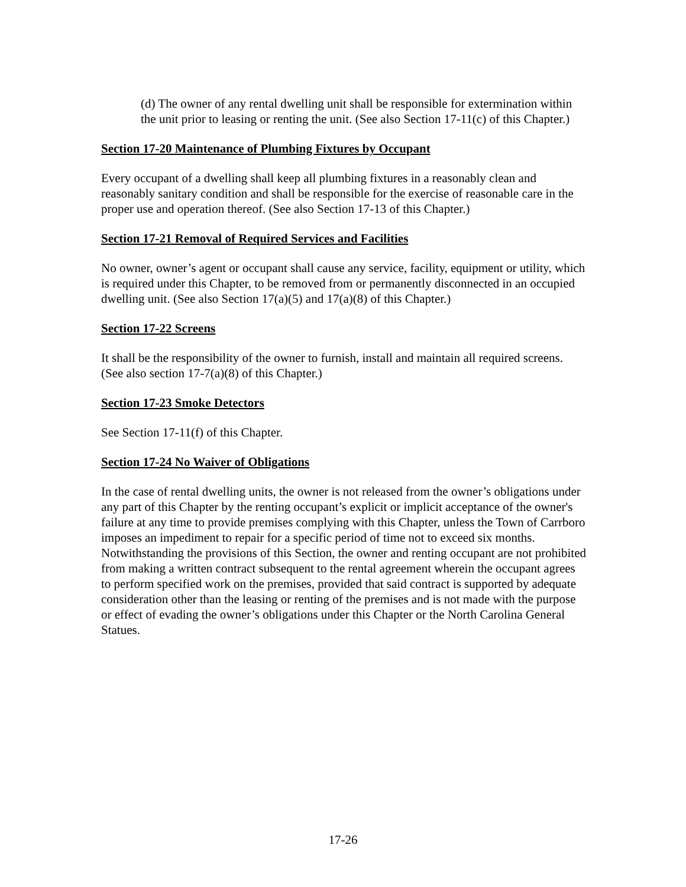(d) The owner of any rental dwelling unit shall be responsible for extermination within the unit prior to leasing or renting the unit. (See also Section 17-11(c) of this Chapter.)
Section 17-20 Maintenance of Plumbing Fixtures by Occupant
Every occupant of a dwelling shall keep all plumbing fixtures in a reasonably clean and reasonably sanitary condition and shall be responsible for the exercise of reasonable care in the proper use and operation thereof. (See also Section 17-13 of this Chapter.)
Section 17-21 Removal of Required Services and Facilities
No owner, owner’s agent or occupant shall cause any service, facility, equipment or utility, which is required under this Chapter, to be removed from or permanently disconnected in an occupied dwelling unit. (See also Section 17(a)(5) and 17(a)(8) of this Chapter.)
Section 17-22 Screens
It shall be the responsibility of the owner to furnish, install and maintain all required screens. (See also section 17-7(a)(8) of this Chapter.)
Section 17-23 Smoke Detectors
See Section 17-11(f) of this Chapter.
Section 17-24 No Waiver of Obligations
In the case of rental dwelling units, the owner is not released from the owner’s obligations under any part of this Chapter by the renting occupant’s explicit or implicit acceptance of the owner's failure at any time to provide premises complying with this Chapter, unless the Town of Carrboro imposes an impediment to repair for a specific period of time not to exceed six months. Notwithstanding the provisions of this Section, the owner and renting occupant are not prohibited from making a written contract subsequent to the rental agreement wherein the occupant agrees to perform specified work on the premises, provided that said contract is supported by adequate consideration other than the leasing or renting of the premises and is not made with the purpose or effect of evading the owner’s obligations under this Chapter or the North Carolina General Statues.
17-26